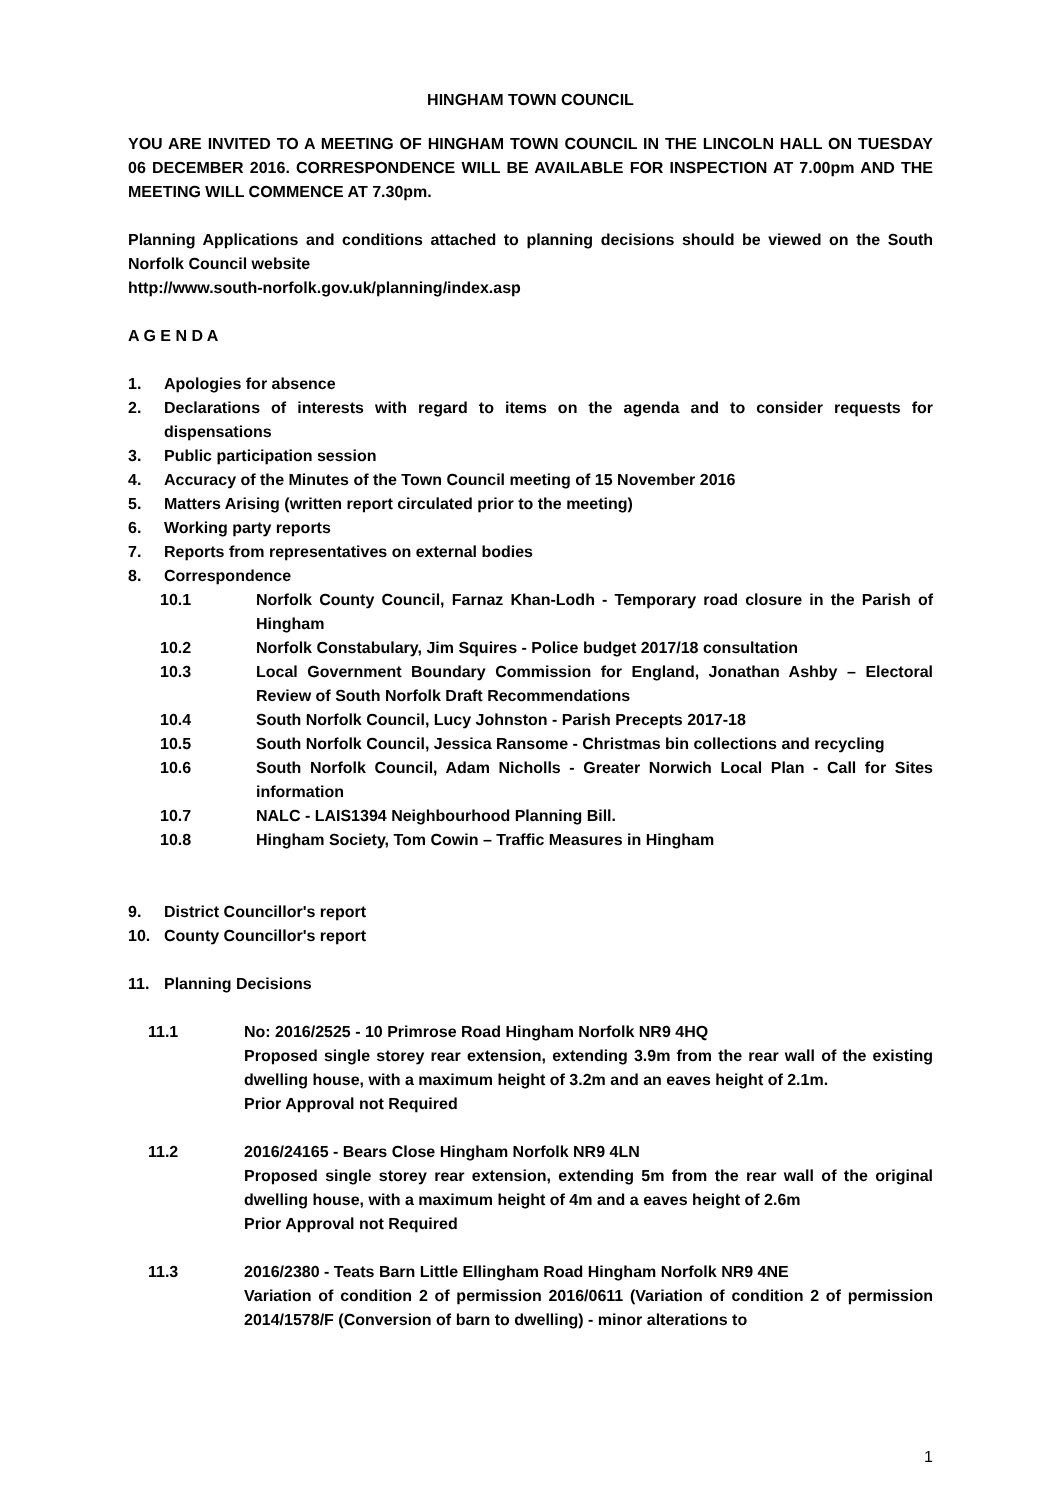HINGHAM TOWN COUNCIL
YOU ARE INVITED TO A MEETING OF HINGHAM TOWN COUNCIL IN THE LINCOLN HALL ON TUESDAY 06 DECEMBER 2016. CORRESPONDENCE WILL BE AVAILABLE FOR INSPECTION AT 7.00pm AND THE MEETING WILL COMMENCE AT 7.30pm.
Planning Applications and conditions attached to planning decisions should be viewed on the South Norfolk Council website
http://www.south-norfolk.gov.uk/planning/index.asp
A G E N D A
1. Apologies for absence
2. Declarations of interests with regard to items on the agenda and to consider requests for dispensations
3. Public participation session
4. Accuracy of the Minutes of the Town Council meeting of 15 November 2016
5. Matters Arising (written report circulated prior to the meeting)
6. Working party reports
7. Reports from representatives on external bodies
8. Correspondence
10.1 Norfolk County Council, Farnaz Khan-Lodh - Temporary road closure in the Parish of Hingham
10.2 Norfolk Constabulary, Jim Squires - Police budget 2017/18 consultation
10.3 Local Government Boundary Commission for England, Jonathan Ashby – Electoral Review of South Norfolk Draft Recommendations
10.4 South Norfolk Council, Lucy Johnston - Parish Precepts 2017-18
10.5 South Norfolk Council, Jessica Ransome - Christmas bin collections and recycling
10.6 South Norfolk Council, Adam Nicholls - Greater Norwich Local Plan - Call for Sites information
10.7 NALC - LAIS1394 Neighbourhood Planning Bill.
10.8 Hingham Society, Tom Cowin – Traffic Measures in Hingham
9. District Councillor's report
10. County Councillor's report
11. Planning Decisions
11.1 No: 2016/2525 - 10 Primrose Road Hingham Norfolk NR9 4HQ
Proposed single storey rear extension, extending 3.9m from the rear wall of the existing dwelling house, with a maximum height of 3.2m and an eaves height of 2.1m.
Prior Approval not Required
11.2 2016/24165 - Bears Close Hingham Norfolk NR9 4LN
Proposed single storey rear extension, extending 5m from the rear wall of the original dwelling house, with a maximum height of 4m and a eaves height of 2.6m
Prior Approval not Required
11.3 2016/2380 - Teats Barn Little Ellingham Road Hingham Norfolk NR9 4NE
Variation of condition 2 of permission 2016/0611 (Variation of condition 2 of permission 2014/1578/F (Conversion of barn to dwelling) - minor alterations to
1